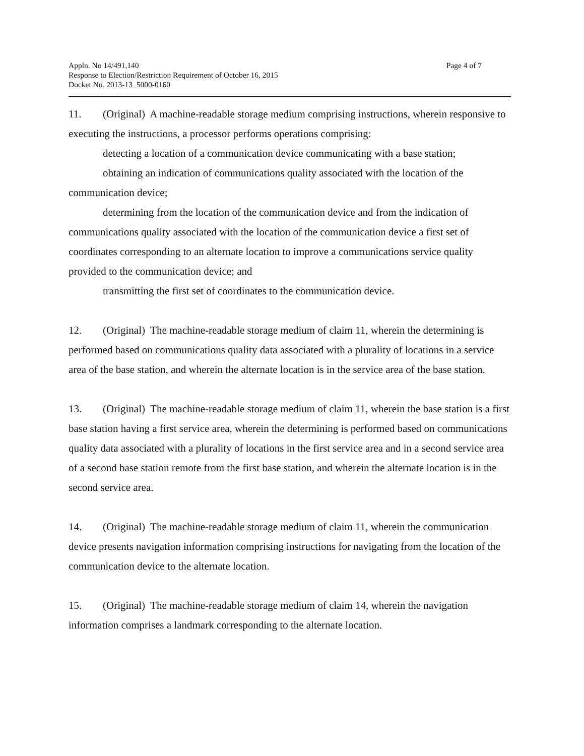Appln. No 14/491,140
Response to Election/Restriction Requirement of October 16, 2015
Docket No. 2013-13_5000-0160
Page 4 of 7
11. (Original) A machine-readable storage medium comprising instructions, wherein responsive to executing the instructions, a processor performs operations comprising:
detecting a location of a communication device communicating with a base station;
obtaining an indication of communications quality associated with the location of the communication device;
determining from the location of the communication device and from the indication of communications quality associated with the location of the communication device a first set of coordinates corresponding to an alternate location to improve a communications service quality provided to the communication device; and
transmitting the first set of coordinates to the communication device.
12. (Original) The machine-readable storage medium of claim 11, wherein the determining is performed based on communications quality data associated with a plurality of locations in a service area of the base station, and wherein the alternate location is in the service area of the base station.
13. (Original) The machine-readable storage medium of claim 11, wherein the base station is a first base station having a first service area, wherein the determining is performed based on communications quality data associated with a plurality of locations in the first service area and in a second service area of a second base station remote from the first base station, and wherein the alternate location is in the second service area.
14. (Original) The machine-readable storage medium of claim 11, wherein the communication device presents navigation information comprising instructions for navigating from the location of the communication device to the alternate location.
15. (Original) The machine-readable storage medium of claim 14, wherein the navigation information comprises a landmark corresponding to the alternate location.